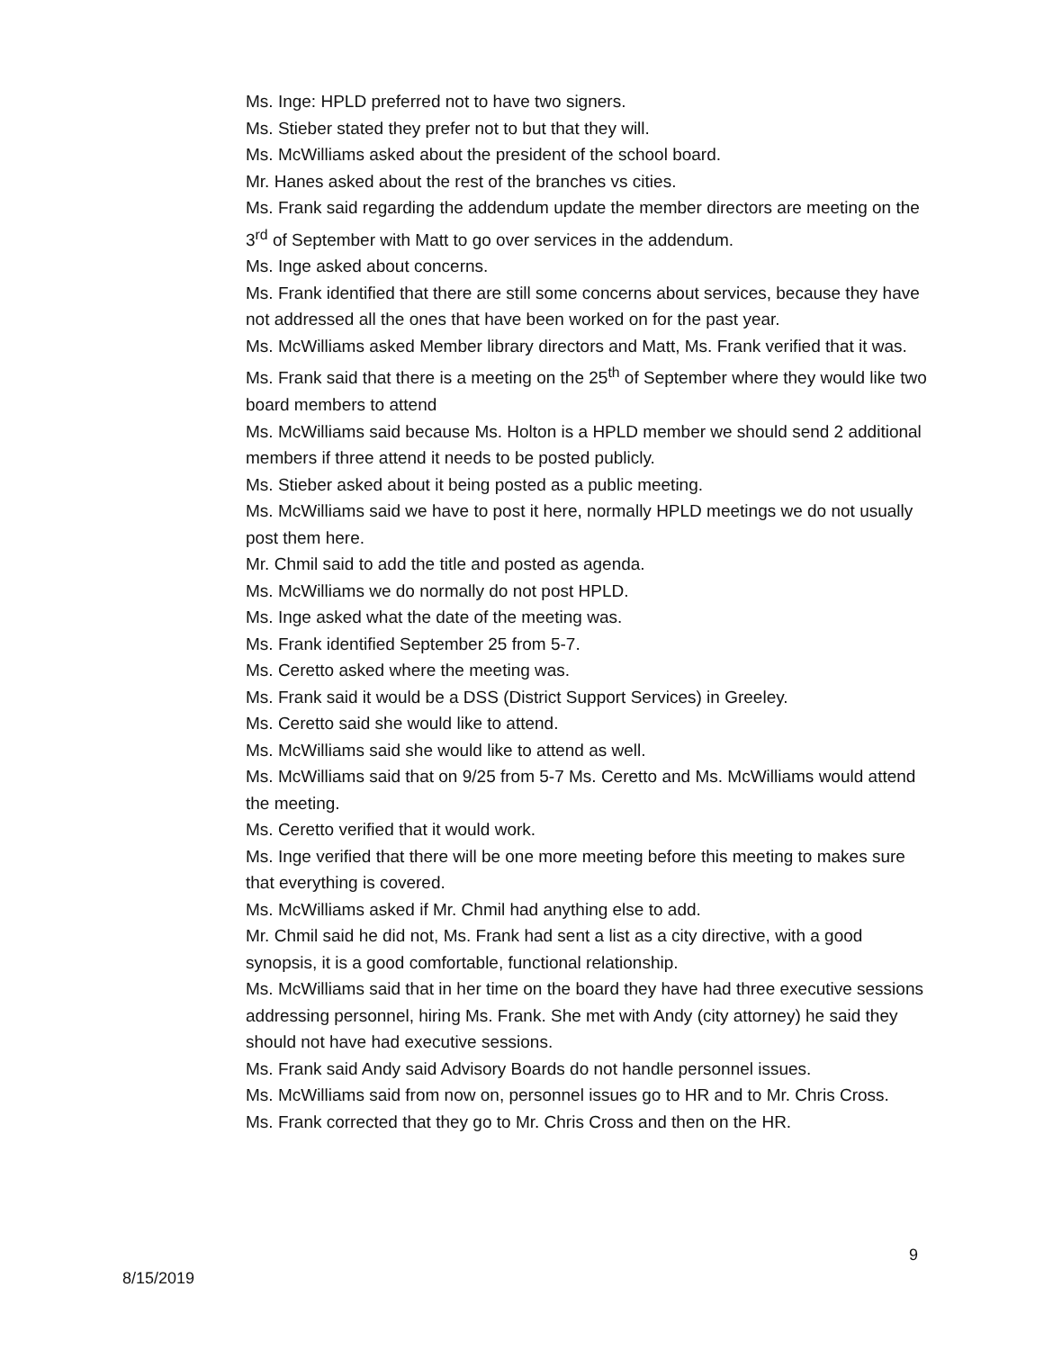Ms. Inge: HPLD preferred not to have two signers.
Ms. Stieber stated they prefer not to but that they will.
Ms. McWilliams asked about the president of the school board.
Mr. Hanes asked about the rest of the branches vs cities.
Ms. Frank said regarding the addendum update the member directors are meeting on the 3<sup>rd</sup> of September with Matt to go over services in the addendum.
Ms. Inge asked about concerns.
Ms. Frank identified that there are still some concerns about services, because they have not addressed all the ones that have been worked on for the past year.
Ms. McWilliams asked Member library directors and Matt, Ms. Frank verified that it was.
Ms. Frank said that there is a meeting on the 25<sup>th</sup> of September where they would like two board members to attend
Ms. McWilliams said because Ms. Holton is a HPLD member we should send 2 additional members if three attend it needs to be posted publicly.
Ms. Stieber asked about it being posted as a public meeting.
Ms. McWilliams said we have to post it here, normally HPLD meetings we do not usually post them here.
Mr. Chmil said to add the title and posted as agenda.
Ms. McWilliams we do normally do not post HPLD.
Ms. Inge asked what the date of the meeting was.
Ms. Frank identified September 25 from 5-7.
Ms. Ceretto asked where the meeting was.
Ms. Frank said it would be a DSS (District Support Services) in Greeley.
Ms. Ceretto said she would like to attend.
Ms. McWilliams said she would like to attend as well.
Ms. McWilliams said that on 9/25 from 5-7 Ms. Ceretto and Ms. McWilliams would attend the meeting.
Ms. Ceretto verified that it would work.
Ms. Inge verified that there will be one more meeting before this meeting to makes sure that everything is covered.
Ms. McWilliams asked if Mr. Chmil had anything else to add.
Mr. Chmil said he did not, Ms. Frank had sent a list as a city directive, with a good synopsis, it is a good comfortable, functional relationship.
Ms. McWilliams said that in her time on the board they have had three executive sessions addressing personnel, hiring Ms. Frank. She met with Andy (city attorney) he said they should not have had executive sessions.
Ms. Frank said Andy said Advisory Boards do not handle personnel issues.
Ms. McWilliams said from now on, personnel issues go to HR and to Mr. Chris Cross.
Ms. Frank corrected that they go to Mr. Chris Cross and then on the HR.
9
8/15/2019